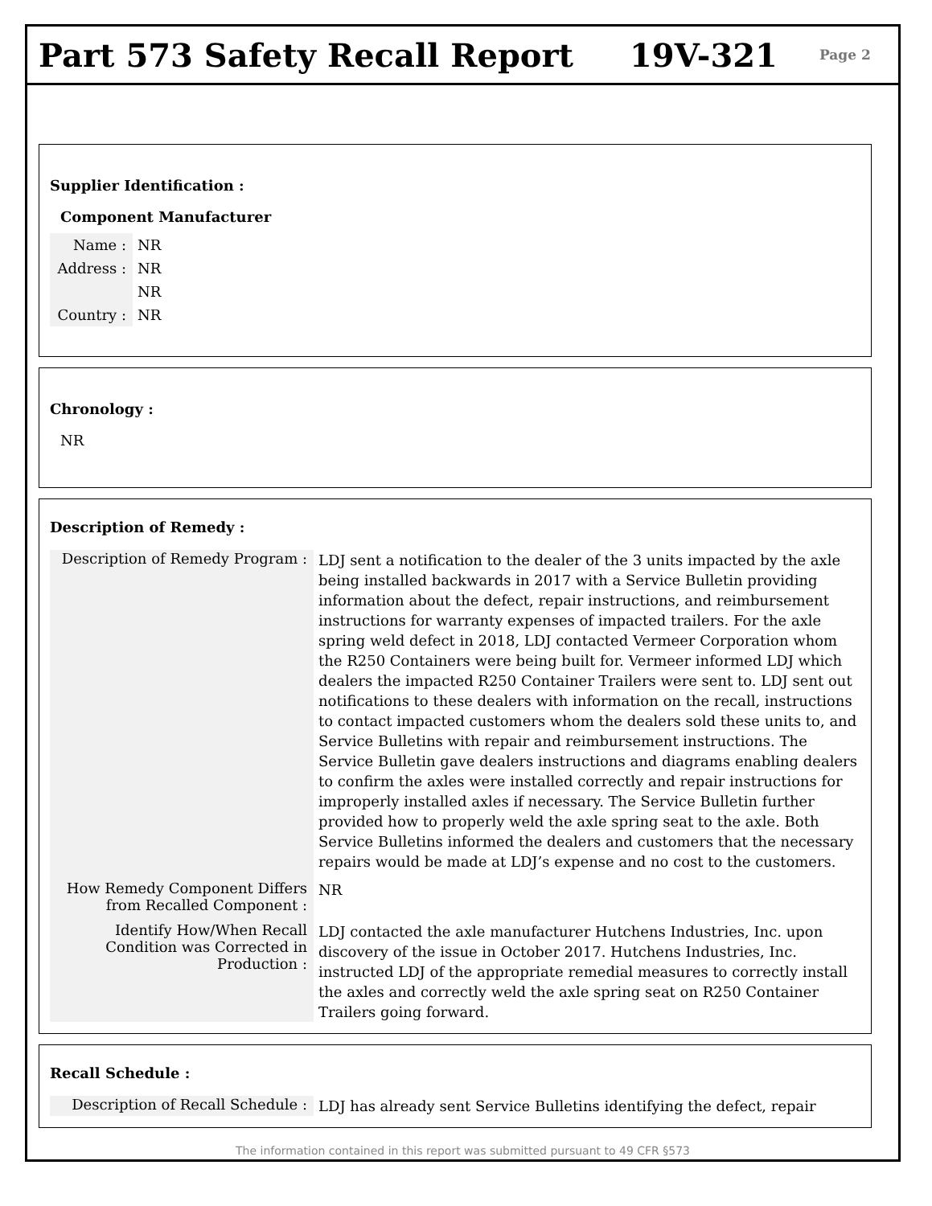Part 573 Safety Recall Report 19V-321
Page 2
Supplier Identification :
Component Manufacturer
Name :
Address :
Country :
NR
NR
NR
NR
Chronology :
NR
Description of Remedy :
Description of Remedy Program :
LDJ sent a notification to the dealer of the 3 units impacted by the axle being installed backwards in 2017 with a Service Bulletin providing information about the defect, repair instructions, and reimbursement instructions for warranty expenses of impacted trailers. For the axle spring weld defect in 2018, LDJ contacted Vermeer Corporation whom the R250 Containers were being built for. Vermeer informed LDJ which dealers the impacted R250 Container Trailers were sent to. LDJ sent out notifications to these dealers with information on the recall, instructions to contact impacted customers whom the dealers sold these units to, and Service Bulletins with repair and reimbursement instructions. The Service Bulletin gave dealers instructions and diagrams enabling dealers to confirm the axles were installed correctly and repair instructions for improperly installed axles if necessary. The Service Bulletin further provided how to properly weld the axle spring seat to the axle. Both Service Bulletins informed the dealers and customers that the necessary repairs would be made at LDJ’s expense and no cost to the customers.
How Remedy Component Differs from Recalled Component :
NR
Identify How/When Recall Condition was Corrected in Production :
LDJ contacted the axle manufacturer Hutchens Industries, Inc. upon discovery of the issue in October 2017. Hutchens Industries, Inc. instructed LDJ of the appropriate remedial measures to correctly install the axles and correctly weld the axle spring seat on R250 Container Trailers going forward.
Recall Schedule :
Description of Recall Schedule :
LDJ has already sent Service Bulletins identifying the defect, repair
The information contained in this report was submitted pursuant to 49 CFR §573